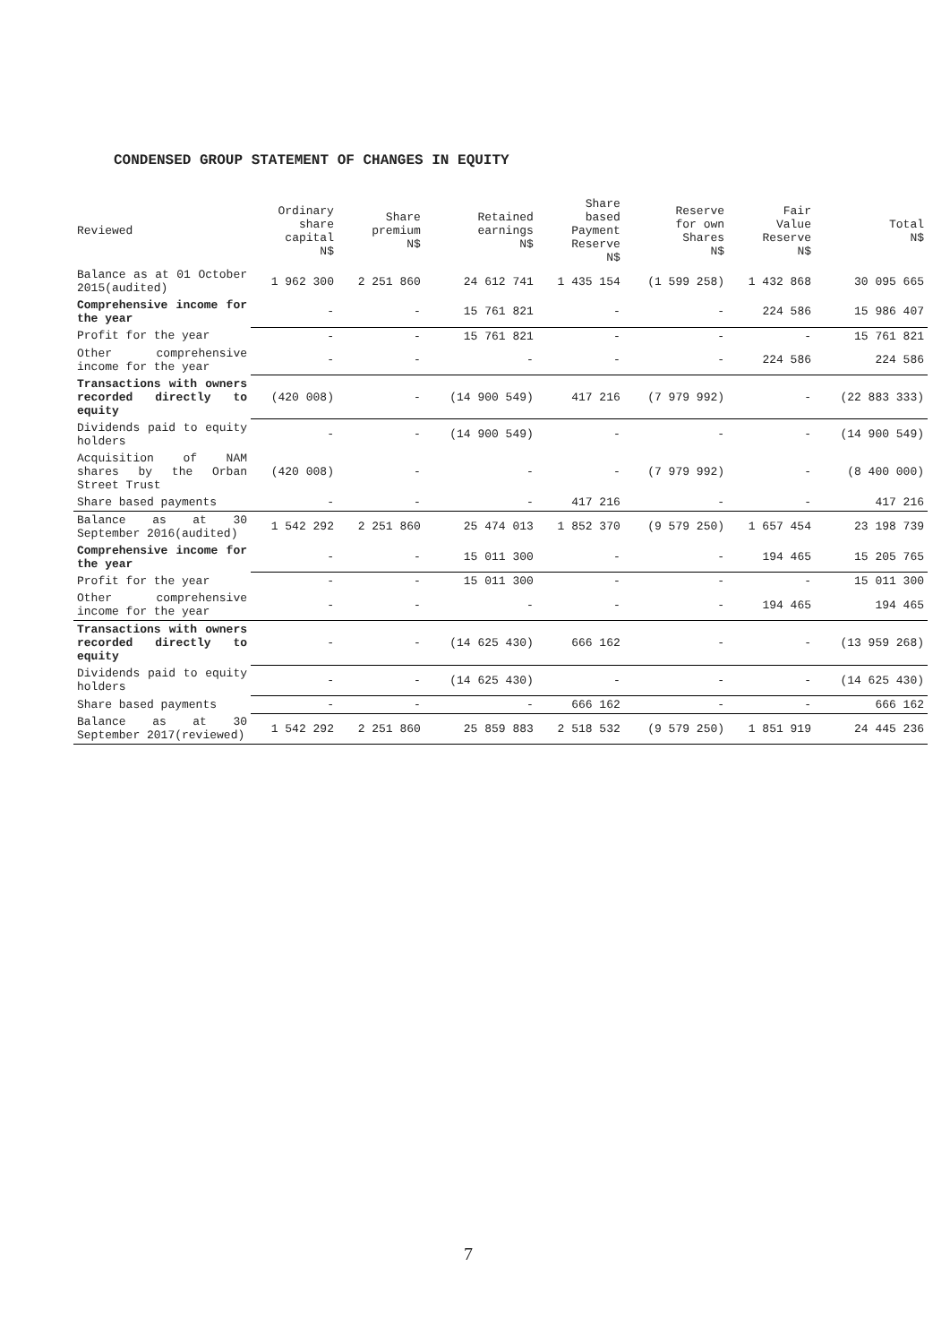CONDENSED GROUP STATEMENT OF CHANGES IN EQUITY
| Reviewed | Ordinary share capital N$ | Share premium N$ | Retained earnings N$ | Share based Payment Reserve N$ | Reserve for own Shares N$ | Fair Value Reserve N$ | Total N$ |
| --- | --- | --- | --- | --- | --- | --- | --- |
| Balance as at 01 October 2015(audited) | 1 962 300 | 2 251 860 | 24 612 741 | 1 435 154 | (1 599 258) | 1 432 868 | 30 095 665 |
| Comprehensive income for the year | - | - | 15 761 821 | - | - | 224 586 | 15 986 407 |
| Profit for the year | - | - | 15 761 821 | - | - | - | 15 761 821 |
| Other comprehensive income for the year | - | - | - | - | - | 224 586 | 224 586 |
| Transactions with owners recorded directly to equity | (420 008) | - | (14 900 549) | 417 216 | (7 979 992) | - | (22 883 333) |
| Dividends paid to equity holders | - | - | (14 900 549) | - | - | - | (14 900 549) |
| Acquisition of NAM shares by the Orban Street Trust | (420 008) | - | - | - | (7 979 992) | - | (8 400 000) |
| Share based payments | - | - | - | 417 216 | - | - | 417 216 |
| Balance as at 30 September 2016(audited) | 1 542 292 | 2 251 860 | 25 474 013 | 1 852 370 | (9 579 250) | 1 657 454 | 23 198 739 |
| Comprehensive income for the year | - | - | 15 011 300 | - | - | 194 465 | 15 205 765 |
| Profit for the year | - | - | 15 011 300 | - | - | - | 15 011 300 |
| Other comprehensive income for the year | - | - | - | - | - | 194 465 | 194 465 |
| Transactions with owners recorded directly to equity | - | - | (14 625 430) | 666 162 | - | - | (13 959 268) |
| Dividends paid to equity holders | - | - | (14 625 430) | - | - | - | (14 625 430) |
| Share based payments | - | - | - | 666 162 | - | - | 666 162 |
| Balance as at 30 September 2017(reviewed) | 1 542 292 | 2 251 860 | 25 859 883 | 2 518 532 | (9 579 250) | 1 851 919 | 24 445 236 |
7